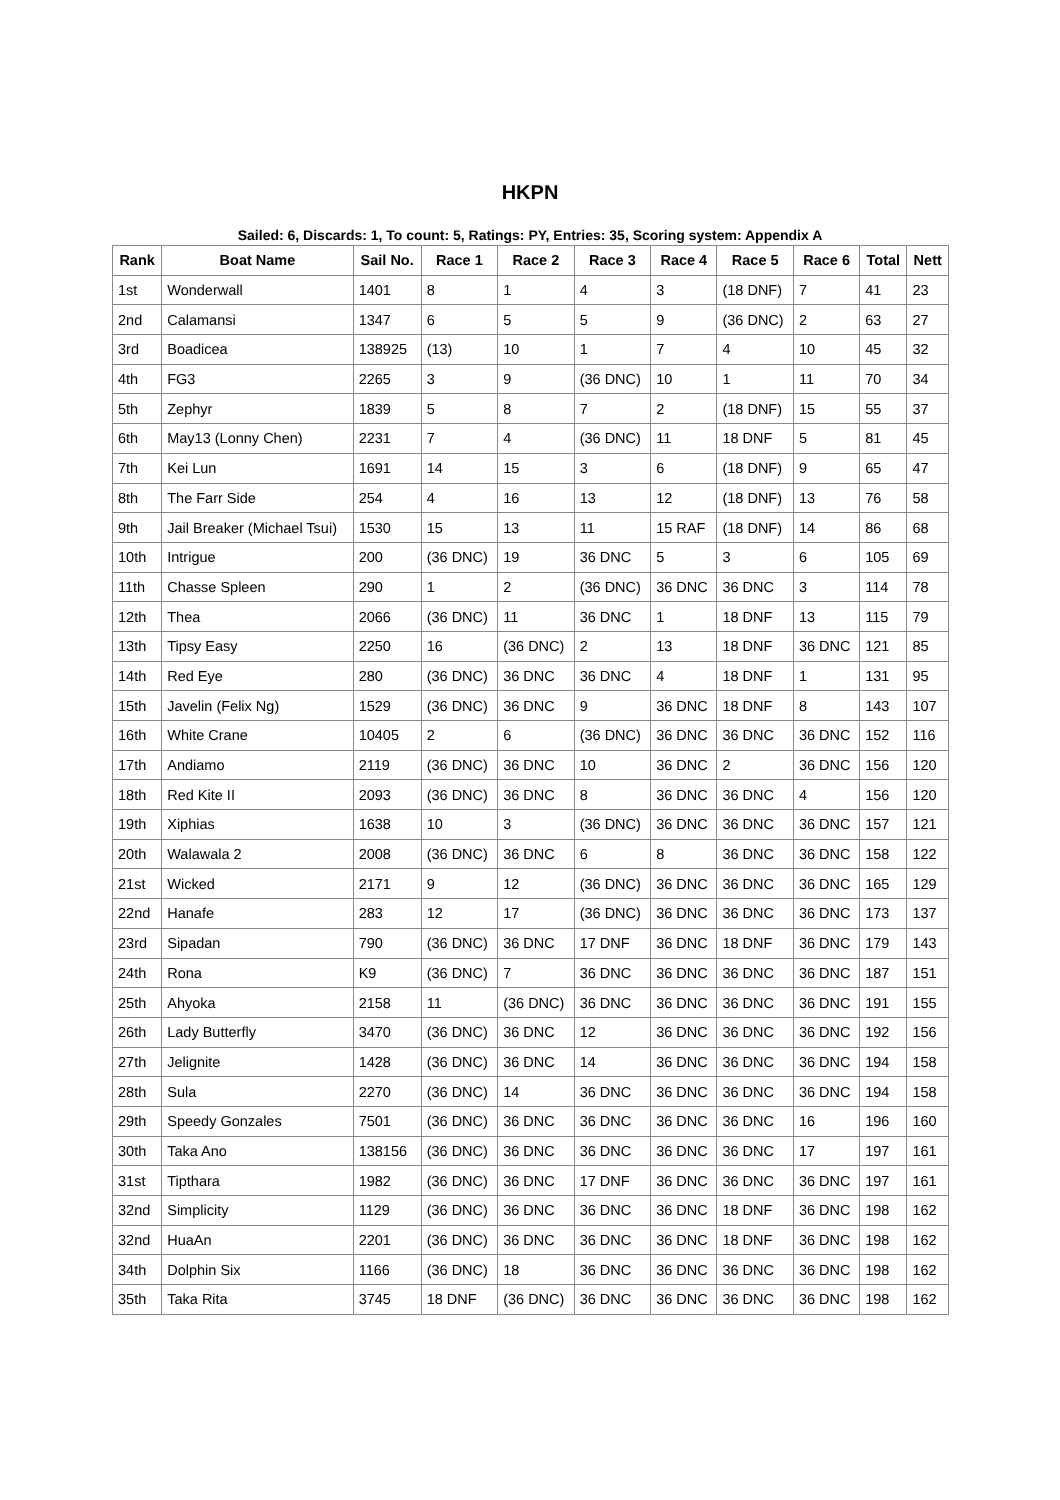HKPN
Sailed: 6, Discards: 1, To count: 5, Ratings: PY, Entries: 35, Scoring system: Appendix A
| Rank | Boat Name | Sail No. | Race 1 | Race 2 | Race 3 | Race 4 | Race 5 | Race 6 | Total | Nett |
| --- | --- | --- | --- | --- | --- | --- | --- | --- | --- | --- |
| 1st | Wonderwall | 1401 | 8 | 1 | 4 | 3 | (18 DNF) | 7 | 41 | 23 |
| 2nd | Calamansi | 1347 | 6 | 5 | 5 | 9 | (36 DNC) | 2 | 63 | 27 |
| 3rd | Boadicea | 138925 | (13) | 10 | 1 | 7 | 4 | 10 | 45 | 32 |
| 4th | FG3 | 2265 | 3 | 9 | (36 DNC) | 10 | 1 | 11 | 70 | 34 |
| 5th | Zephyr | 1839 | 5 | 8 | 7 | 2 | (18 DNF) | 15 | 55 | 37 |
| 6th | May13 (Lonny Chen) | 2231 | 7 | 4 | (36 DNC) | 11 | 18 DNF | 5 | 81 | 45 |
| 7th | Kei Lun | 1691 | 14 | 15 | 3 | 6 | (18 DNF) | 9 | 65 | 47 |
| 8th | The Farr Side | 254 | 4 | 16 | 13 | 12 | (18 DNF) | 13 | 76 | 58 |
| 9th | Jail Breaker (Michael Tsui) | 1530 | 15 | 13 | 11 | 15 RAF | (18 DNF) | 14 | 86 | 68 |
| 10th | Intrigue | 200 | (36 DNC) | 19 | 36 DNC | 5 | 3 | 6 | 105 | 69 |
| 11th | Chasse Spleen | 290 | 1 | 2 | (36 DNC) | 36 DNC | 36 DNC | 3 | 114 | 78 |
| 12th | Thea | 2066 | (36 DNC) | 11 | 36 DNC | 1 | 18 DNF | 13 | 115 | 79 |
| 13th | Tipsy Easy | 2250 | 16 | (36 DNC) | 2 | 13 | 18 DNF | 36 DNC | 121 | 85 |
| 14th | Red Eye | 280 | (36 DNC) | 36 DNC | 36 DNC | 4 | 18 DNF | 1 | 131 | 95 |
| 15th | Javelin (Felix Ng) | 1529 | (36 DNC) | 36 DNC | 9 | 36 DNC | 18 DNF | 8 | 143 | 107 |
| 16th | White Crane | 10405 | 2 | 6 | (36 DNC) | 36 DNC | 36 DNC | 36 DNC | 152 | 116 |
| 17th | Andiamo | 2119 | (36 DNC) | 36 DNC | 10 | 36 DNC | 2 | 36 DNC | 156 | 120 |
| 18th | Red Kite II | 2093 | (36 DNC) | 36 DNC | 8 | 36 DNC | 36 DNC | 4 | 156 | 120 |
| 19th | Xiphias | 1638 | 10 | 3 | (36 DNC) | 36 DNC | 36 DNC | 36 DNC | 157 | 121 |
| 20th | Walawala 2 | 2008 | (36 DNC) | 36 DNC | 6 | 8 | 36 DNC | 36 DNC | 158 | 122 |
| 21st | Wicked | 2171 | 9 | 12 | (36 DNC) | 36 DNC | 36 DNC | 36 DNC | 165 | 129 |
| 22nd | Hanafe | 283 | 12 | 17 | (36 DNC) | 36 DNC | 36 DNC | 36 DNC | 173 | 137 |
| 23rd | Sipadan | 790 | (36 DNC) | 36 DNC | 17 DNF | 36 DNC | 18 DNF | 36 DNC | 179 | 143 |
| 24th | Rona | K9 | (36 DNC) | 7 | 36 DNC | 36 DNC | 36 DNC | 36 DNC | 187 | 151 |
| 25th | Ahyoka | 2158 | 11 | (36 DNC) | 36 DNC | 36 DNC | 36 DNC | 36 DNC | 191 | 155 |
| 26th | Lady Butterfly | 3470 | (36 DNC) | 36 DNC | 12 | 36 DNC | 36 DNC | 36 DNC | 192 | 156 |
| 27th | Jelignite | 1428 | (36 DNC) | 36 DNC | 14 | 36 DNC | 36 DNC | 36 DNC | 194 | 158 |
| 28th | Sula | 2270 | (36 DNC) | 14 | 36 DNC | 36 DNC | 36 DNC | 36 DNC | 194 | 158 |
| 29th | Speedy Gonzales | 7501 | (36 DNC) | 36 DNC | 36 DNC | 36 DNC | 36 DNC | 16 | 196 | 160 |
| 30th | Taka Ano | 138156 | (36 DNC) | 36 DNC | 36 DNC | 36 DNC | 36 DNC | 17 | 197 | 161 |
| 31st | Tipthara | 1982 | (36 DNC) | 36 DNC | 17 DNF | 36 DNC | 36 DNC | 36 DNC | 197 | 161 |
| 32nd | Simplicity | 1129 | (36 DNC) | 36 DNC | 36 DNC | 36 DNC | 18 DNF | 36 DNC | 198 | 162 |
| 32nd | HuaAn | 2201 | (36 DNC) | 36 DNC | 36 DNC | 36 DNC | 18 DNF | 36 DNC | 198 | 162 |
| 34th | Dolphin Six | 1166 | (36 DNC) | 18 | 36 DNC | 36 DNC | 36 DNC | 36 DNC | 198 | 162 |
| 35th | Taka Rita | 3745 | 18 DNF | (36 DNC) | 36 DNC | 36 DNC | 36 DNC | 36 DNC | 198 | 162 |